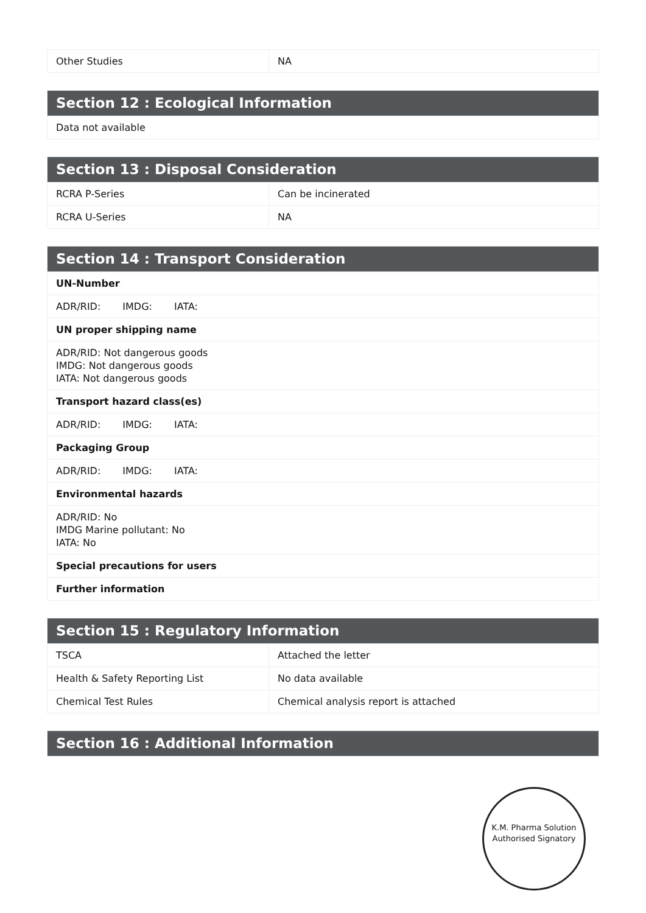| Other Studies | NA |
| Section 12 : Ecological Information |
| --- |
| Data not available |
| Section 13 : Disposal Consideration | |
| --- | --- |
| RCRA P-Series | Can be incinerated |
| RCRA U-Series | NA |
| Section 14 : Transport Consideration |
| --- |
| UN-Number |
| ADR/RID: IMDG: IATA: |
| UN proper shipping name |
| ADR/RID: Not dangerous goods IMDG: Not dangerous goods IATA: Not dangerous goods |
| Transport hazard class(es) |
| ADR/RID: IMDG: IATA: |
| Packaging Group |
| ADR/RID: IMDG: IATA: |
| Environmental hazards |
| ADR/RID: No IMDG Marine pollutant: No IATA: No |
| Special precautions for users |
| Further information |
| Section 15 : Regulatory Information | |
| --- | --- |
| TSCA | Attached the letter |
| Health & Safety Reporting List | No data available |
| Chemical Test Rules | Chemical analysis report is attached |
| Section 16 : Additional Information |
| --- |
K.M. Pharma Solution
Authorised Signatory